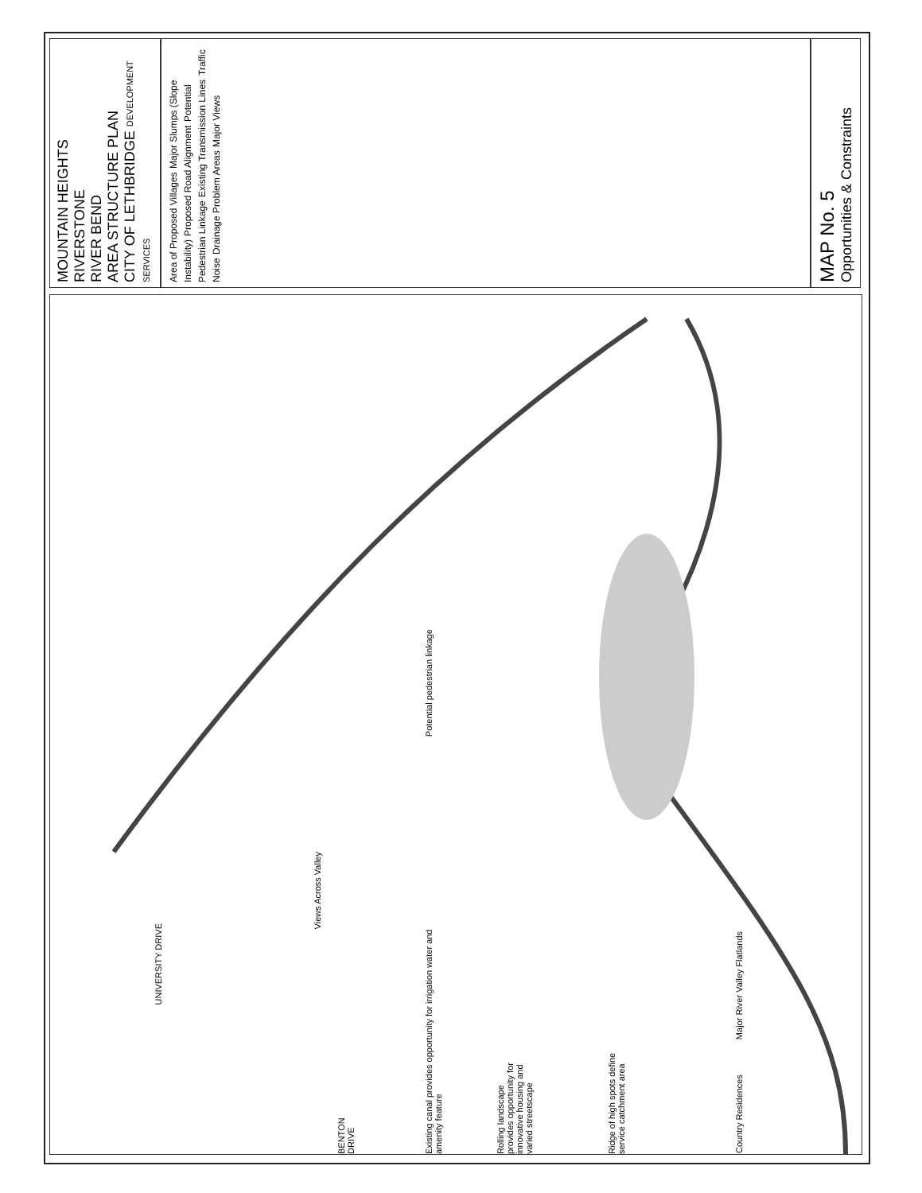MAP No. 5
Opportunities & Constraints
Area of Proposed Villages Major Slumps (Slope Instability) Proposed Road Alignment Potential Pedestrian Linkage Existing Transmission Lines Traffic Noise Drainage Problem Areas Major Views
MOUNTAIN HEIGHTS
RIVERSTONE
RIVER BEND
AREA STRUCTURE PLAN
CITY OF LETHBRIDGE DEVELOPMENT SERVICES
Potential pedestrian linkage
Views Across Valley
Existing canal provides opportunity for irrigation water and amenity feature
Rolling landscape provides opportunity for innovative housing and varied streetscape
Ridge of high spots define service catchment area
Major River Valley Flatlands
Country Residences
UNIVERSITY DRIVE
BENTON DRIVE